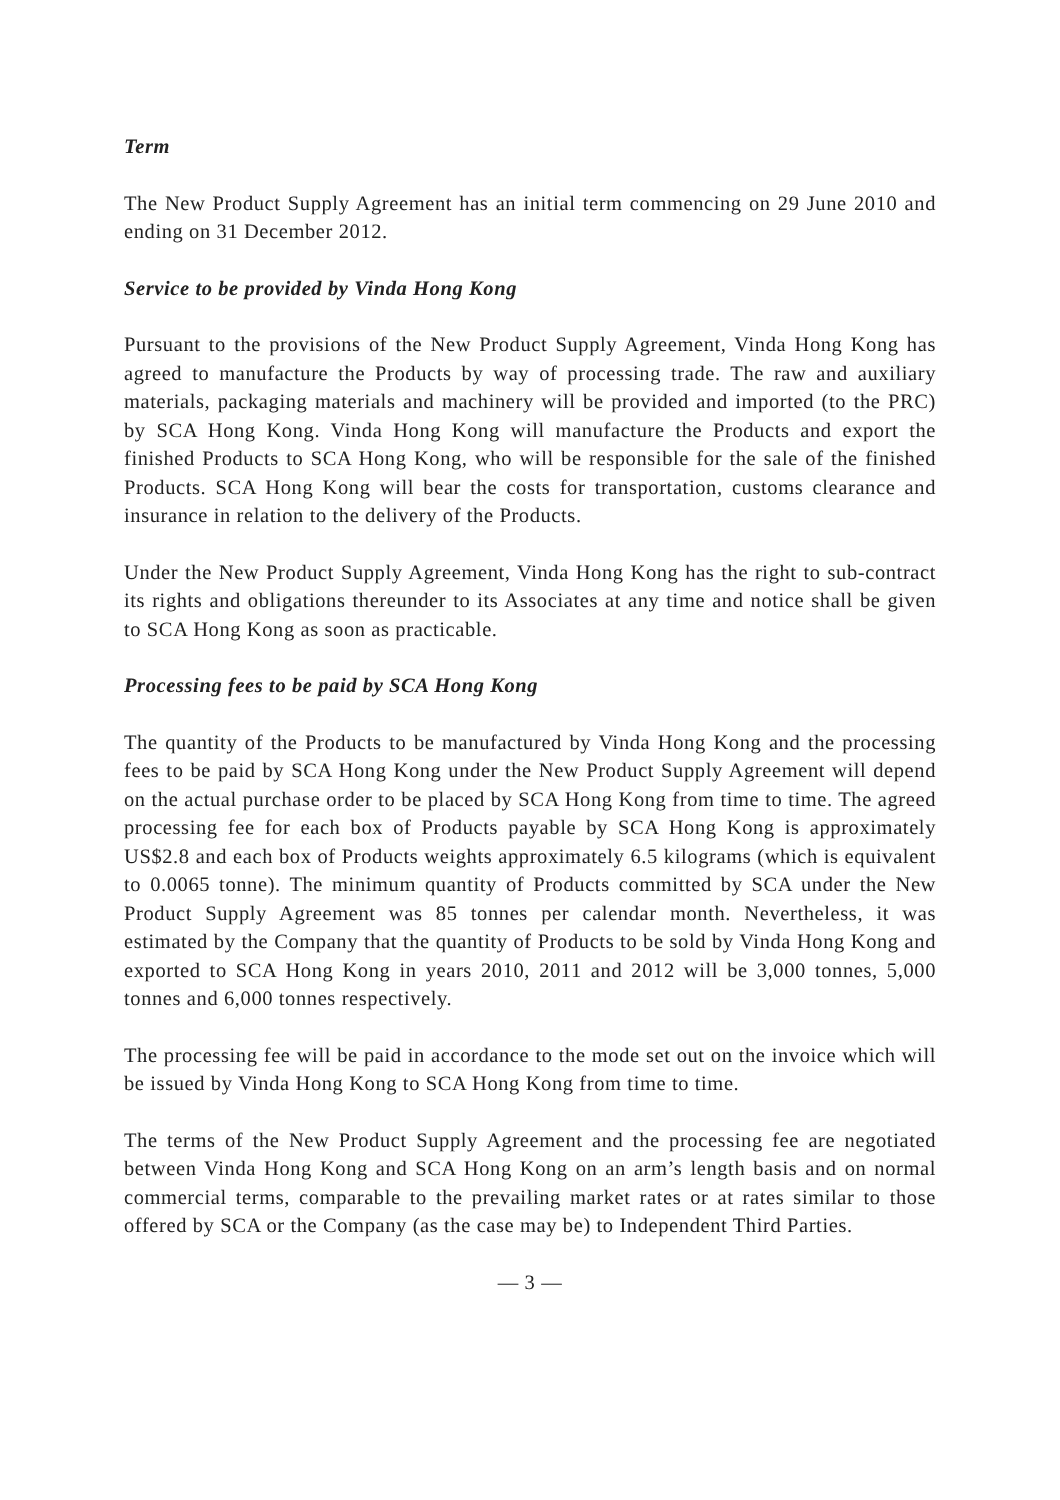Term
The New Product Supply Agreement has an initial term commencing on 29 June 2010 and ending on 31 December 2012.
Service to be provided by Vinda Hong Kong
Pursuant to the provisions of the New Product Supply Agreement, Vinda Hong Kong has agreed to manufacture the Products by way of processing trade. The raw and auxiliary materials, packaging materials and machinery will be provided and imported (to the PRC) by SCA Hong Kong. Vinda Hong Kong will manufacture the Products and export the finished Products to SCA Hong Kong, who will be responsible for the sale of the finished Products. SCA Hong Kong will bear the costs for transportation, customs clearance and insurance in relation to the delivery of the Products.
Under the New Product Supply Agreement, Vinda Hong Kong has the right to sub-contract its rights and obligations thereunder to its Associates at any time and notice shall be given to SCA Hong Kong as soon as practicable.
Processing fees to be paid by SCA Hong Kong
The quantity of the Products to be manufactured by Vinda Hong Kong and the processing fees to be paid by SCA Hong Kong under the New Product Supply Agreement will depend on the actual purchase order to be placed by SCA Hong Kong from time to time. The agreed processing fee for each box of Products payable by SCA Hong Kong is approximately US$2.8 and each box of Products weights approximately 6.5 kilograms (which is equivalent to 0.0065 tonne). The minimum quantity of Products committed by SCA under the New Product Supply Agreement was 85 tonnes per calendar month. Nevertheless, it was estimated by the Company that the quantity of Products to be sold by Vinda Hong Kong and exported to SCA Hong Kong in years 2010, 2011 and 2012 will be 3,000 tonnes, 5,000 tonnes and 6,000 tonnes respectively.
The processing fee will be paid in accordance to the mode set out on the invoice which will be issued by Vinda Hong Kong to SCA Hong Kong from time to time.
The terms of the New Product Supply Agreement and the processing fee are negotiated between Vinda Hong Kong and SCA Hong Kong on an arm’s length basis and on normal commercial terms, comparable to the prevailing market rates or at rates similar to those offered by SCA or the Company (as the case may be) to Independent Third Parties.
— 3 —